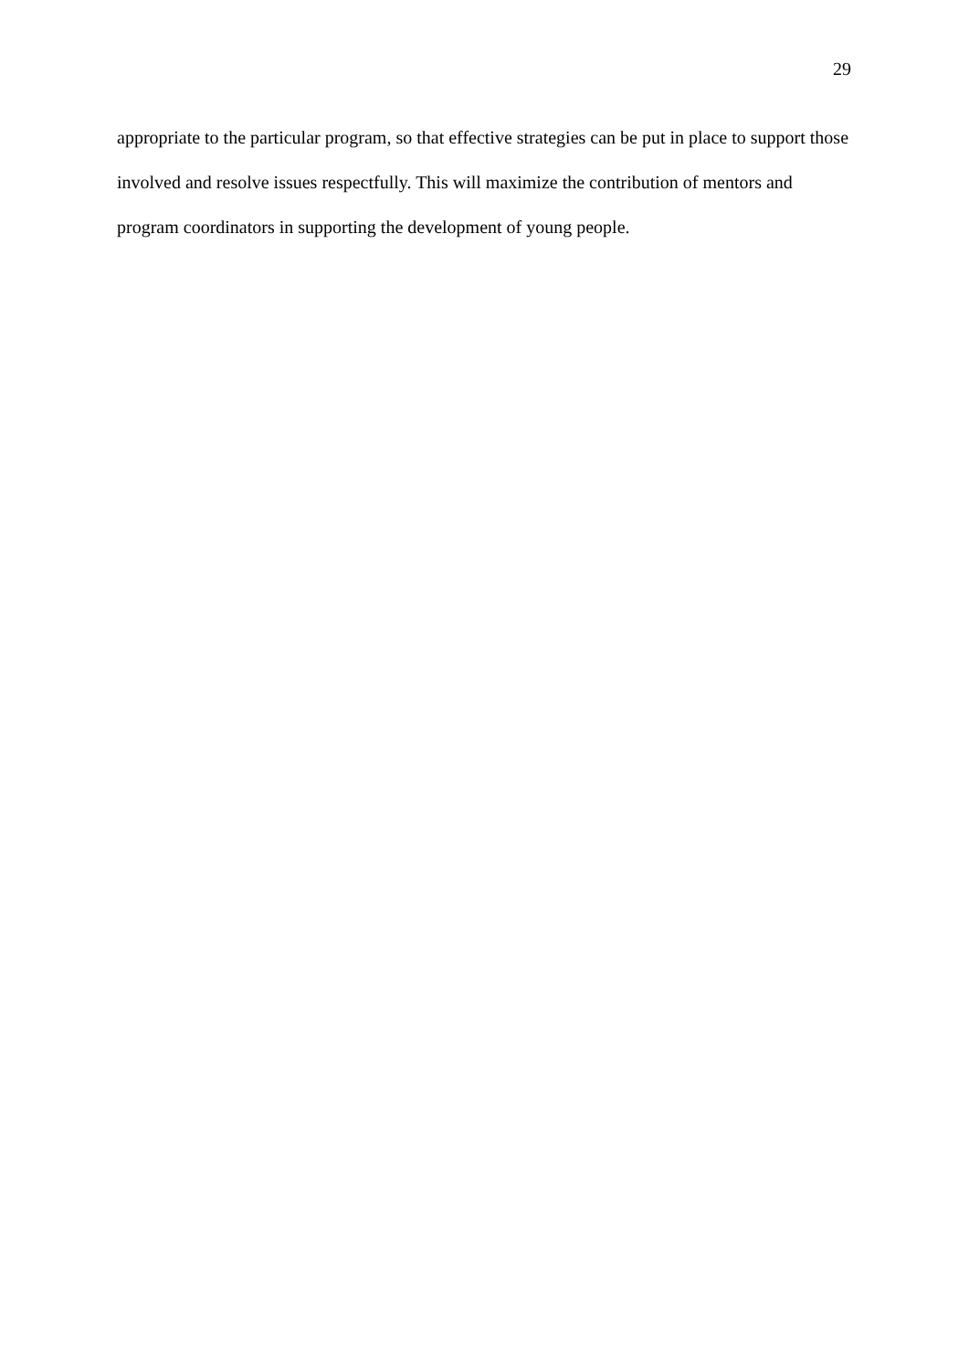29
appropriate to the particular program, so that effective strategies can be put in place to support those involved and resolve issues respectfully. This will maximize the contribution of mentors and program coordinators in supporting the development of young people.